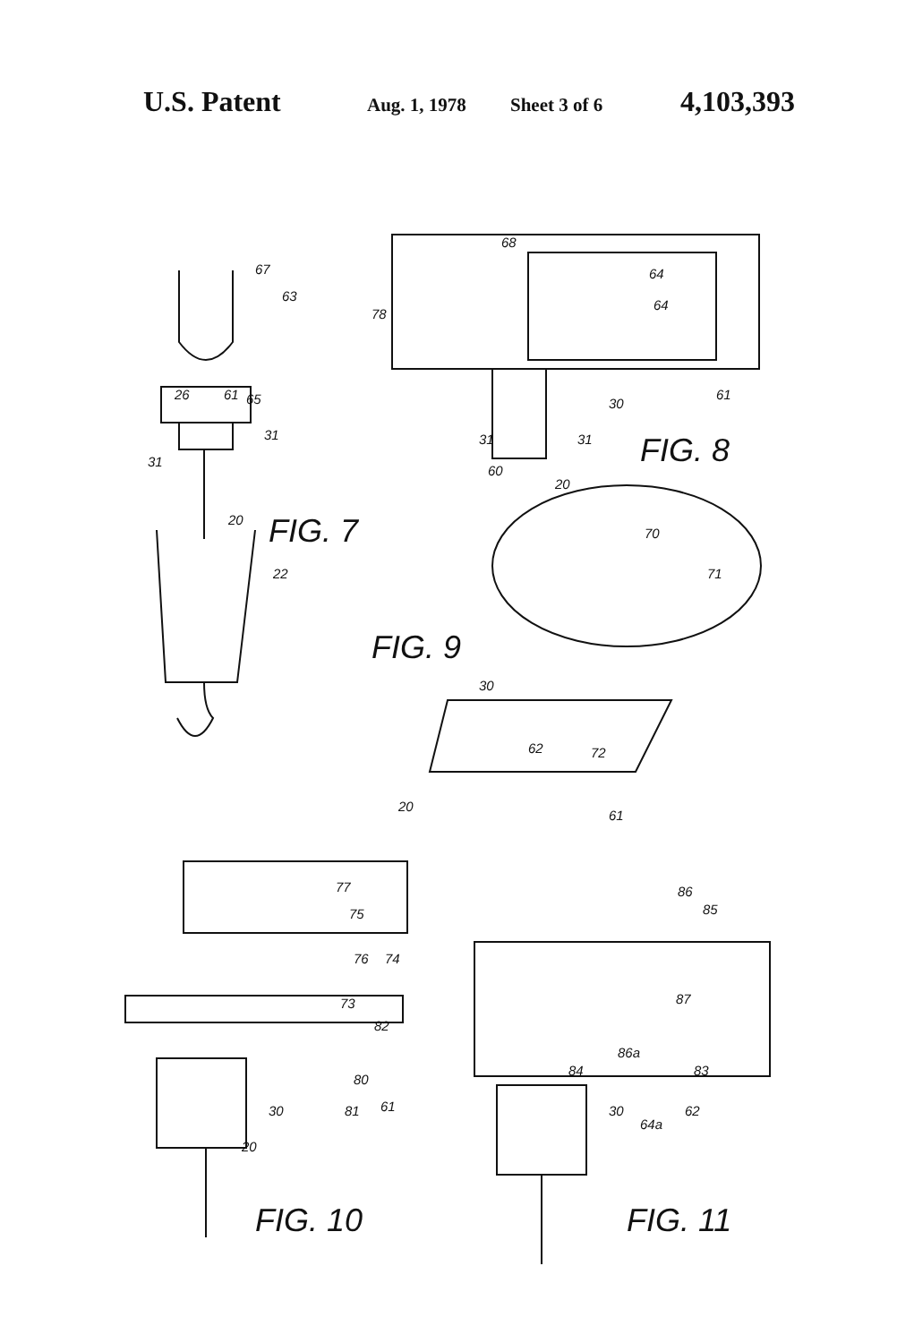U.S. Patent Aug. 1, 1978 Sheet 3 of 6 4,103,393
67
63
26 61 65
31
31
20
22
FIG. 7
68
64
64
78
30
61
31 31
60
20
FIG. 8
70
71
30
62 72
20
61
FIG. 9
77
75
76 74
73
82
80
30 81 61
20
FIG. 10
86
85
87
86a
84 83
30
64a
62
FIG. 11